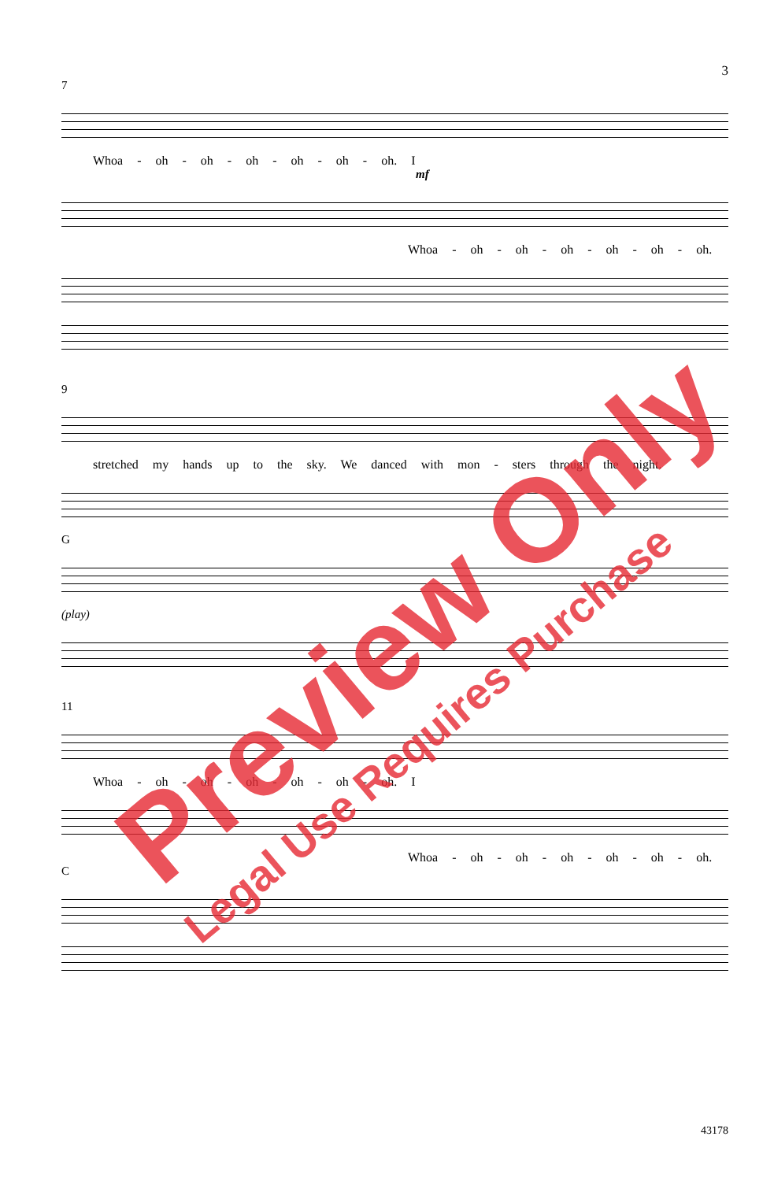3
7
Whoa - oh - oh - oh - oh - oh - oh. I
mf
Whoa - oh - oh - oh - oh - oh - oh.
9
stretched my hands up to the sky. We danced with mon - sters through the night.
G
(play)
11
Whoa - oh - oh - oh - oh - oh - oh. I
Whoa - oh - oh - oh - oh - oh - oh.
C
Preview Only
Legal Use Requires Purchase
43178